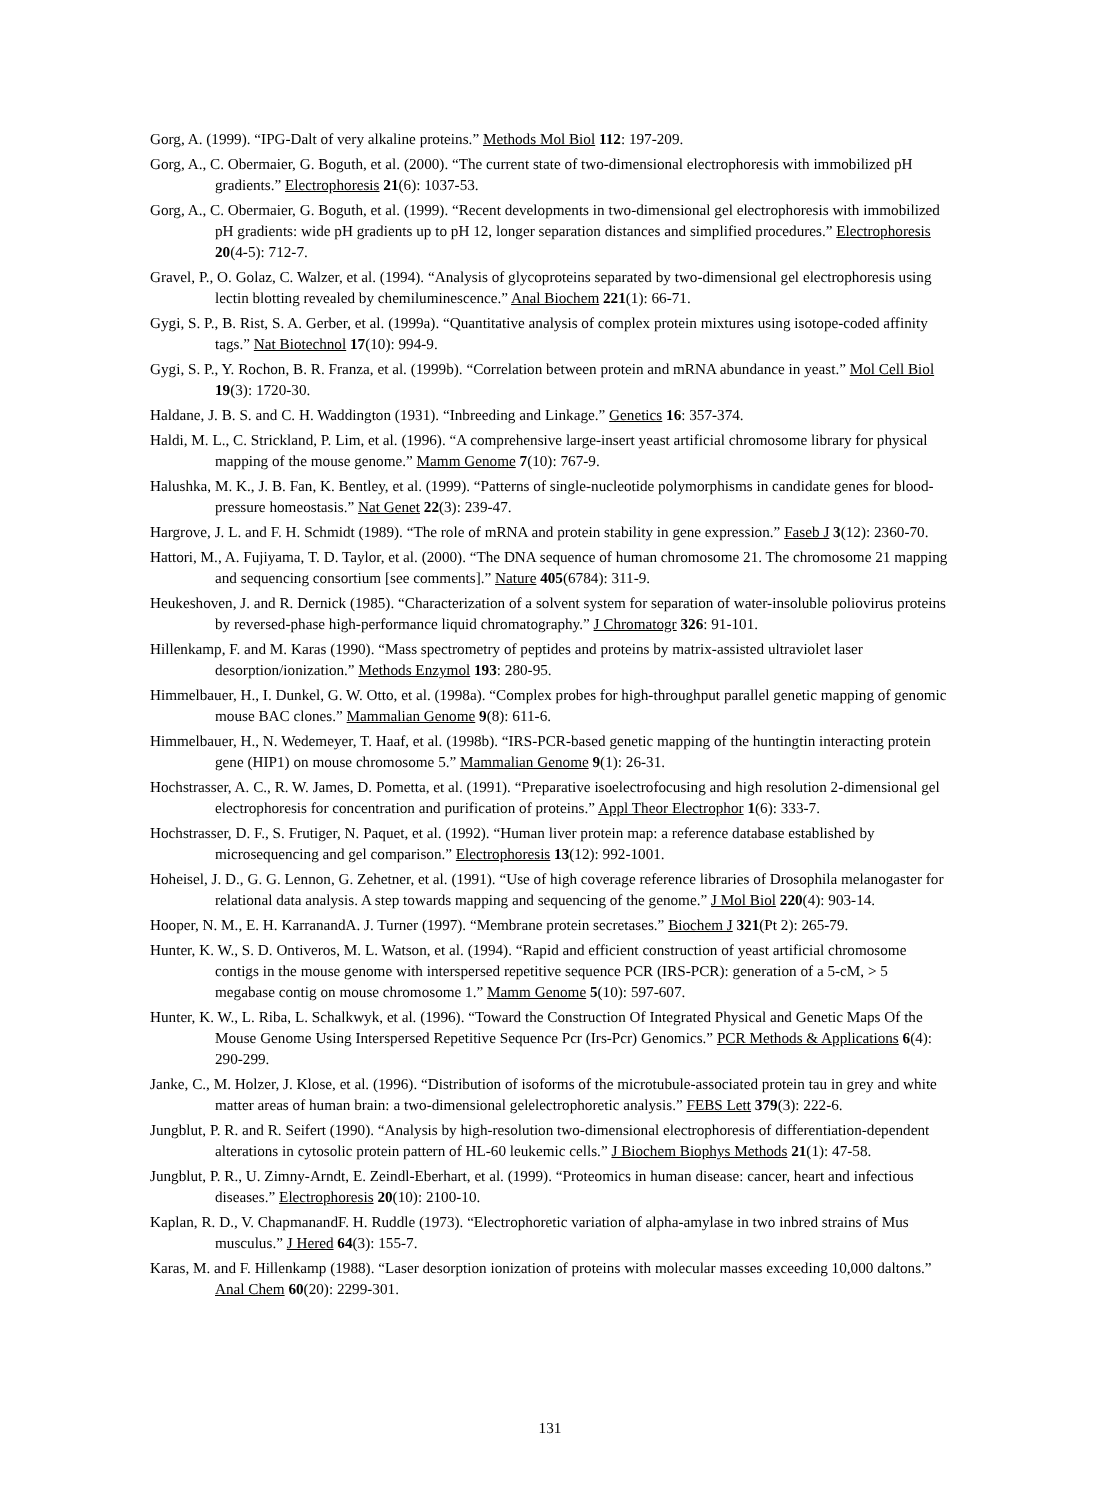Gorg, A. (1999). “IPG-Dalt of very alkaline proteins.” Methods Mol Biol 112: 197-209.
Gorg, A., C. Obermaier, G. Boguth, et al. (2000). “The current state of two-dimensional electrophoresis with immobilized pH gradients.” Electrophoresis 21(6): 1037-53.
Gorg, A., C. Obermaier, G. Boguth, et al. (1999). “Recent developments in two-dimensional gel electrophoresis with immobilized pH gradients: wide pH gradients up to pH 12, longer separation distances and simplified procedures.” Electrophoresis 20(4-5): 712-7.
Gravel, P., O. Golaz, C. Walzer, et al. (1994). “Analysis of glycoproteins separated by two-dimensional gel electrophoresis using lectin blotting revealed by chemiluminescence.” Anal Biochem 221(1): 66-71.
Gygi, S. P., B. Rist, S. A. Gerber, et al. (1999a). “Quantitative analysis of complex protein mixtures using isotope-coded affinity tags.” Nat Biotechnol 17(10): 994-9.
Gygi, S. P., Y. Rochon, B. R. Franza, et al. (1999b). “Correlation between protein and mRNA abundance in yeast.” Mol Cell Biol 19(3): 1720-30.
Haldane, J. B. S. and C. H. Waddington (1931). “Inbreeding and Linkage.” Genetics 16: 357-374.
Haldi, M. L., C. Strickland, P. Lim, et al. (1996). “A comprehensive large-insert yeast artificial chromosome library for physical mapping of the mouse genome.” Mamm Genome 7(10): 767-9.
Halushka, M. K., J. B. Fan, K. Bentley, et al. (1999). “Patterns of single-nucleotide polymorphisms in candidate genes for blood-pressure homeostasis.” Nat Genet 22(3): 239-47.
Hargrove, J. L. and F. H. Schmidt (1989). “The role of mRNA and protein stability in gene expression.” Faseb J 3(12): 2360-70.
Hattori, M., A. Fujiyama, T. D. Taylor, et al. (2000). “The DNA sequence of human chromosome 21. The chromosome 21 mapping and sequencing consortium [see comments].” Nature 405(6784): 311-9.
Heukeshoven, J. and R. Dernick (1985). “Characterization of a solvent system for separation of water-insoluble poliovirus proteins by reversed-phase high-performance liquid chromatography.” J Chromatogr 326: 91-101.
Hillenkamp, F. and M. Karas (1990). “Mass spectrometry of peptides and proteins by matrix-assisted ultraviolet laser desorption/ionization.” Methods Enzymol 193: 280-95.
Himmelbauer, H., I. Dunkel, G. W. Otto, et al. (1998a). “Complex probes for high-throughput parallel genetic mapping of genomic mouse BAC clones.” Mammalian Genome 9(8): 611-6.
Himmelbauer, H., N. Wedemeyer, T. Haaf, et al. (1998b). “IRS-PCR-based genetic mapping of the huntingtin interacting protein gene (HIP1) on mouse chromosome 5.” Mammalian Genome 9(1): 26-31.
Hochstrasser, A. C., R. W. James, D. Pometta, et al. (1991). “Preparative isoelectrofocusing and high resolution 2-dimensional gel electrophoresis for concentration and purification of proteins.” Appl Theor Electrophor 1(6): 333-7.
Hochstrasser, D. F., S. Frutiger, N. Paquet, et al. (1992). “Human liver protein map: a reference database established by microsequencing and gel comparison.” Electrophoresis 13(12): 992-1001.
Hoheisel, J. D., G. G. Lennon, G. Zehetner, et al. (1991). “Use of high coverage reference libraries of Drosophila melanogaster for relational data analysis. A step towards mapping and sequencing of the genome.” J Mol Biol 220(4): 903-14.
Hooper, N. M., E. H. KarranandA. J. Turner (1997). “Membrane protein secretases.” Biochem J 321(Pt 2): 265-79.
Hunter, K. W., S. D. Ontiveros, M. L. Watson, et al. (1994). “Rapid and efficient construction of yeast artificial chromosome contigs in the mouse genome with interspersed repetitive sequence PCR (IRS-PCR): generation of a 5-cM, > 5 megabase contig on mouse chromosome 1.” Mamm Genome 5(10): 597-607.
Hunter, K. W., L. Riba, L. Schalkwyk, et al. (1996). “Toward the Construction Of Integrated Physical and Genetic Maps Of the Mouse Genome Using Interspersed Repetitive Sequence Pcr (Irs-Pcr) Genomics.” PCR Methods & Applications 6(4): 290-299.
Janke, C., M. Holzer, J. Klose, et al. (1996). “Distribution of isoforms of the microtubule-associated protein tau in grey and white matter areas of human brain: a two-dimensional gelelectrophoretic analysis.” FEBS Lett 379(3): 222-6.
Jungblut, P. R. and R. Seifert (1990). “Analysis by high-resolution two-dimensional electrophoresis of differentiation-dependent alterations in cytosolic protein pattern of HL-60 leukemic cells.” J Biochem Biophys Methods 21(1): 47-58.
Jungblut, P. R., U. Zimny-Arndt, E. Zeindl-Eberhart, et al. (1999). “Proteomics in human disease: cancer, heart and infectious diseases.” Electrophoresis 20(10): 2100-10.
Kaplan, R. D., V. ChapmanandF. H. Ruddle (1973). “Electrophoretic variation of alpha-amylase in two inbred strains of Mus musculus.” J Hered 64(3): 155-7.
Karas, M. and F. Hillenkamp (1988). “Laser desorption ionization of proteins with molecular masses exceeding 10,000 daltons.” Anal Chem 60(20): 2299-301.
131